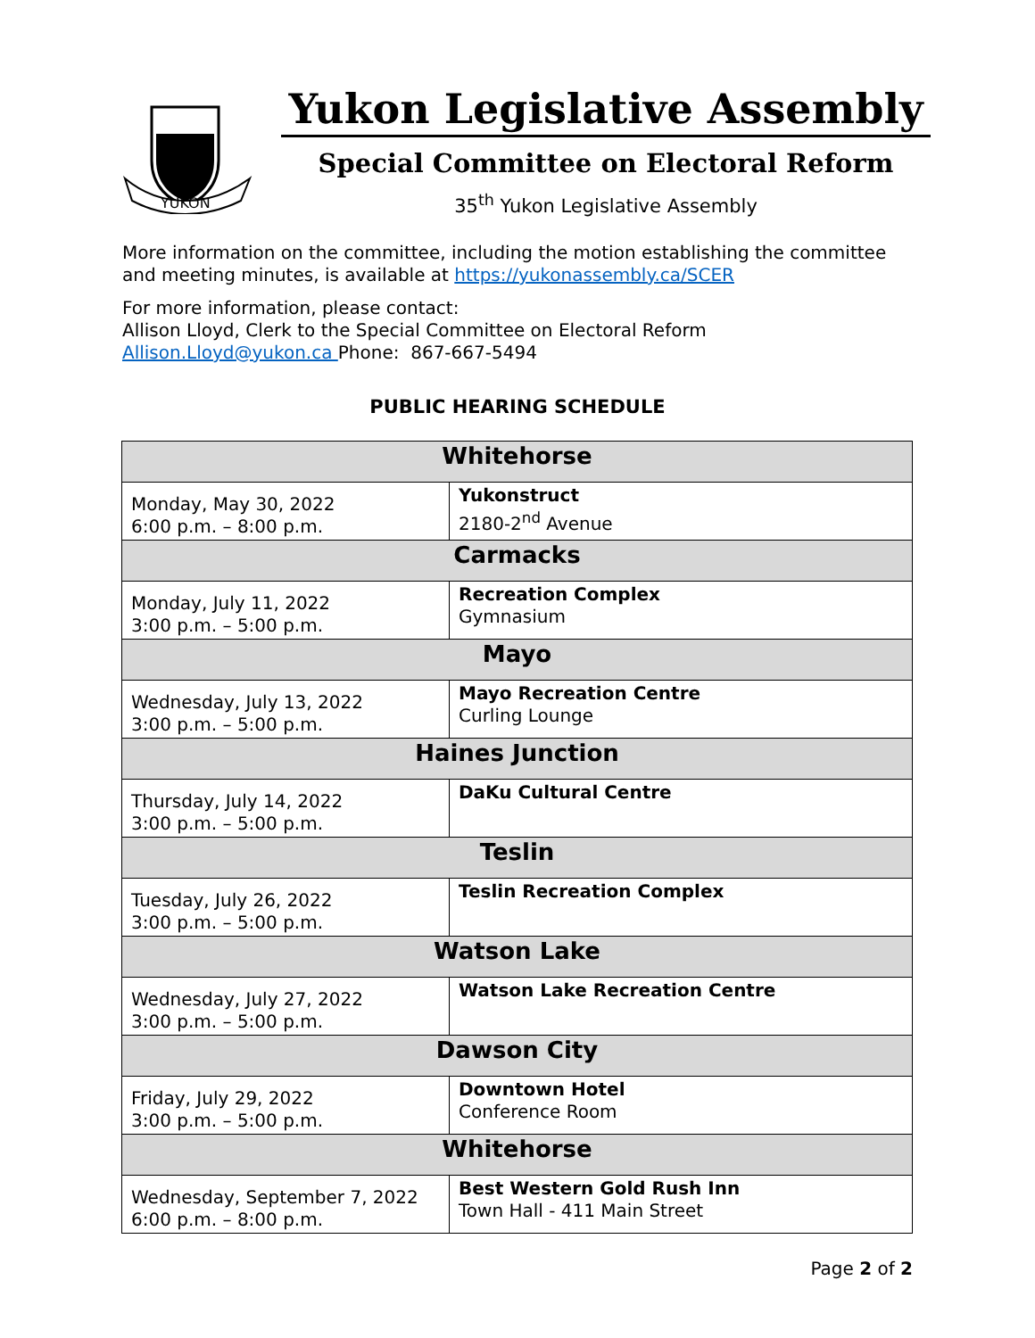YUKON
Yukon Legislative Assembly
Special Committee on Electoral Reform
35<sup>th</sup> Yukon Legislative Assembly
More information on the committee, including the motion establishing the committee and meeting minutes, is available at https://yukonassembly.ca/SCER
For more information, please contact:
Allison Lloyd, Clerk to the Special Committee on Electoral Reform
Allison.Lloyd@yukon.ca Phone: 867-667-5494
PUBLIC HEARING SCHEDULE
| Whitehorse | |
| --- | --- |
| Monday, May 30, 2022 6:00 p.m. – 8:00 p.m. | Yukonstruct 2180-2<sup>nd</sup> Avenue |
| Carmacks | |
| Monday, July 11, 2022 3:00 p.m. – 5:00 p.m. | Recreation Complex Gymnasium |
| Mayo | |
| Wednesday, July 13, 2022 3:00 p.m. – 5:00 p.m. | Mayo Recreation Centre Curling Lounge |
| Haines Junction | |
| Thursday, July 14, 2022 3:00 p.m. – 5:00 p.m. | DaKu Cultural Centre |
| Teslin | |
| Tuesday, July 26, 2022 3:00 p.m. – 5:00 p.m. | Teslin Recreation Complex |
| Watson Lake | |
| Wednesday, July 27, 2022 3:00 p.m. – 5:00 p.m. | Watson Lake Recreation Centre |
| Dawson City | |
| Friday, July 29, 2022 3:00 p.m. – 5:00 p.m. | Downtown Hotel Conference Room |
| Whitehorse | |
| Wednesday, September 7, 2022 6:00 p.m. – 8:00 p.m. | Best Western Gold Rush Inn Town Hall - 411 Main Street |
Page 2 of 2